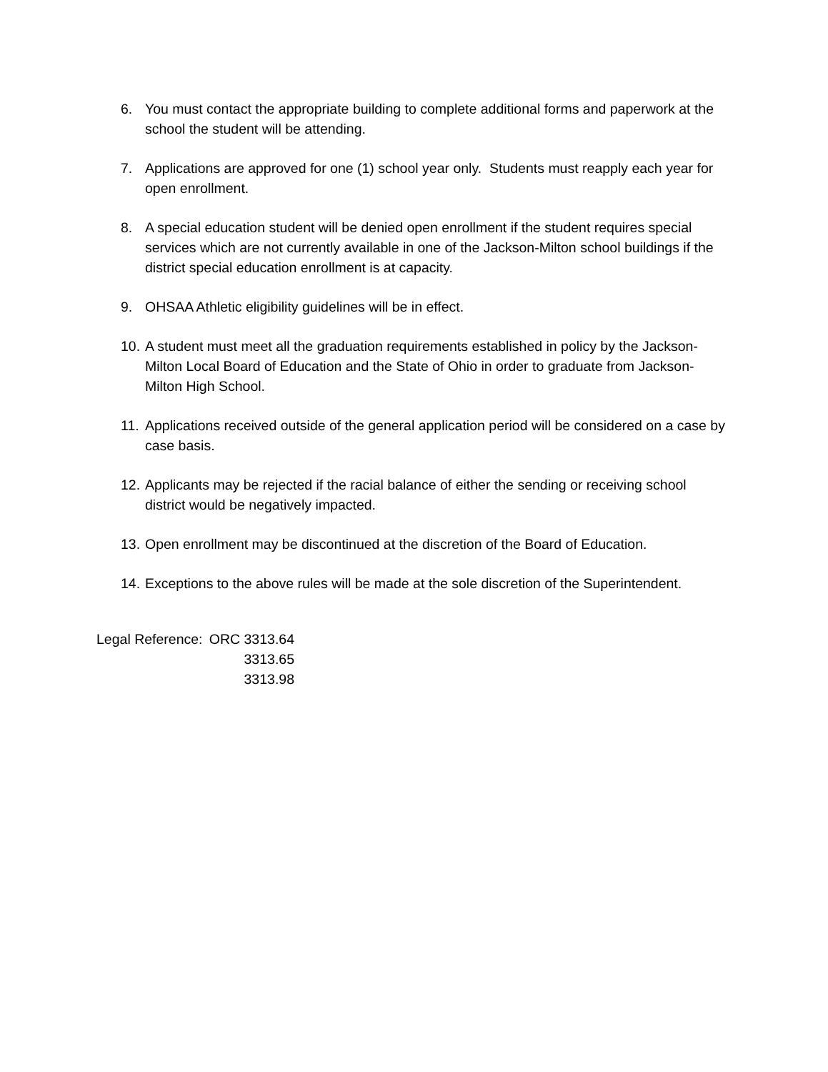6. You must contact the appropriate building to complete additional forms and paperwork at the school the student will be attending.
7. Applications are approved for one (1) school year only. Students must reapply each year for open enrollment.
8. A special education student will be denied open enrollment if the student requires special services which are not currently available in one of the Jackson-Milton school buildings if the district special education enrollment is at capacity.
9. OHSAA Athletic eligibility guidelines will be in effect.
10. A student must meet all the graduation requirements established in policy by the Jackson-Milton Local Board of Education and the State of Ohio in order to graduate from Jackson-Milton High School.
11. Applications received outside of the general application period will be considered on a case by case basis.
12. Applicants may be rejected if the racial balance of either the sending or receiving school district would be negatively impacted.
13. Open enrollment may be discontinued at the discretion of the Board of Education.
14. Exceptions to the above rules will be made at the sole discretion of the Superintendent.
Legal Reference: ORC 3313.64
3313.65
3313.98